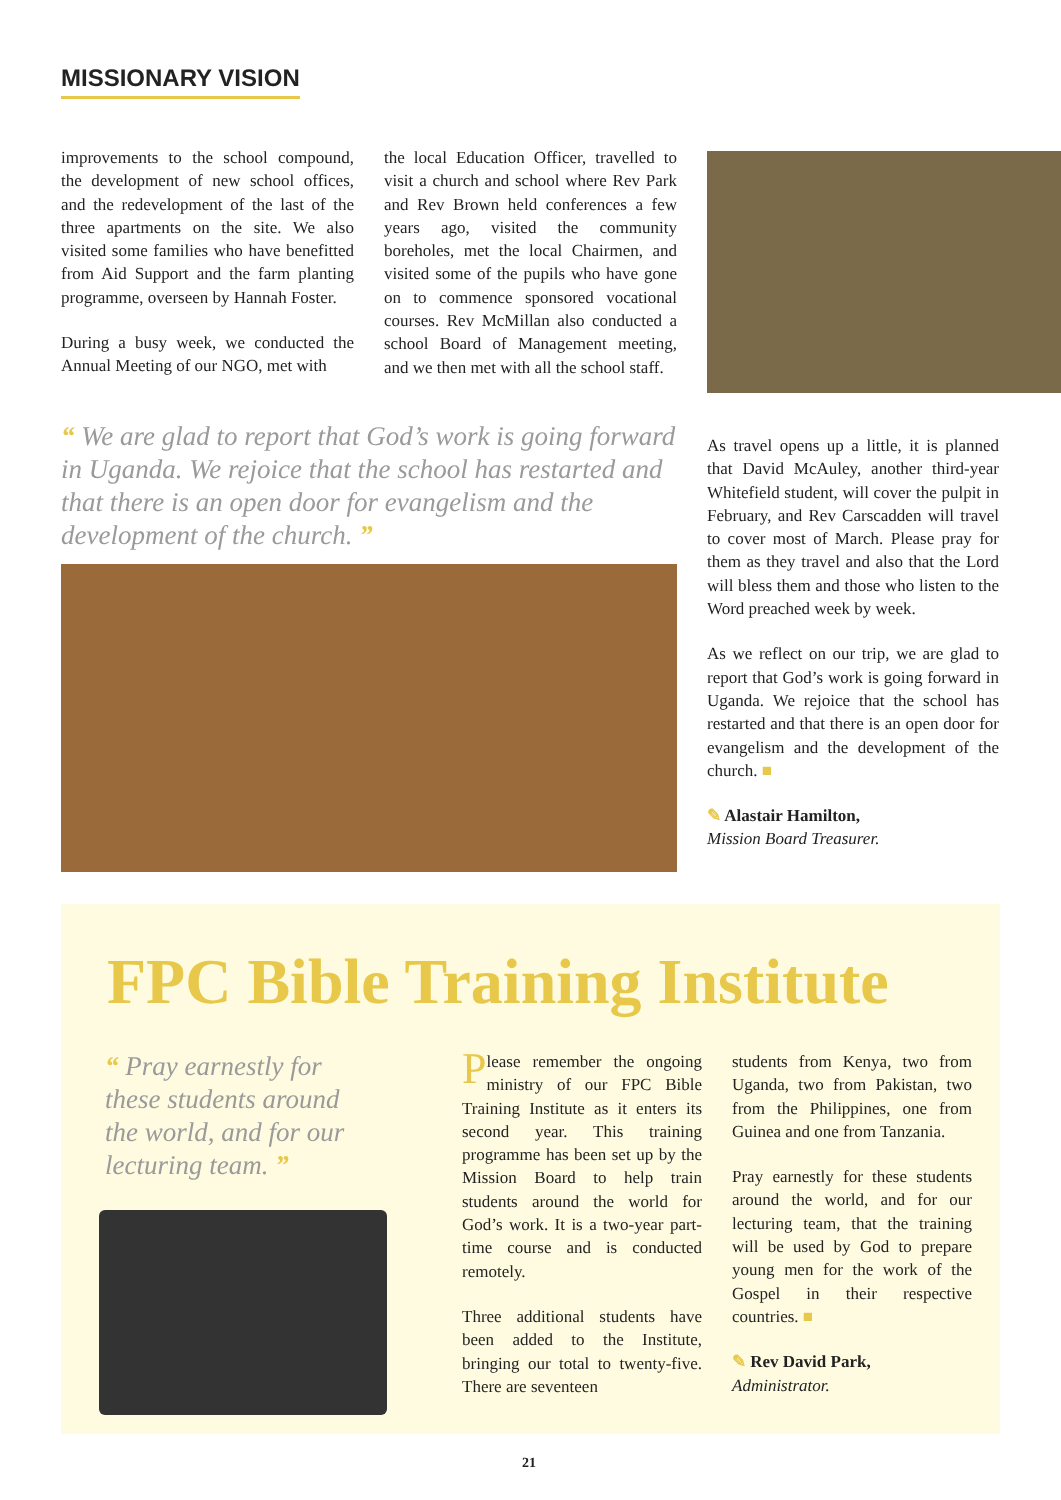MISSIONARY VISION
improvements to the school compound, the development of new school offices, and the redevelopment of the last of the three apartments on the site. We also visited some families who have benefitted from Aid Support and the farm planting programme, overseen by Hannah Foster.
During a busy week, we conducted the Annual Meeting of our NGO, met with
the local Education Officer, travelled to visit a church and school where Rev Park and Rev Brown held conferences a few years ago, visited the community boreholes, met the local Chairmen, and visited some of the pupils who have gone on to commence sponsored vocational courses. Rev McMillan also conducted a school Board of Management meeting, and we then met with all the school staff.
“ We are glad to report that God’s work is going forward in Uganda. We rejoice that the school has restarted and that there is an open door for evangelism and the development of the church. ”
As travel opens up a little, it is planned that David McAuley, another third-year Whitefield student, will cover the pulpit in February, and Rev Carscadden will travel to cover most of March. Please pray for them as they travel and also that the Lord will bless them and those who listen to the Word preached week by week.
As we reflect on our trip, we are glad to report that God’s work is going forward in Uganda. We rejoice that the school has restarted and that there is an open door for evangelism and the development of the church. ■
✎ Alastair Hamilton,
Mission Board Treasurer.
FPC Bible Training Institute
“ Pray earnestly for these students around the world, and for our lecturing team. ”
Please remember the ongoing ministry of our FPC Bible Training Institute as it enters its second year. This training programme has been set up by the Mission Board to help train students around the world for God’s work. It is a two-year part-time course and is conducted remotely.
Three additional students have been added to the Institute, bringing our total to twenty-five. There are seventeen
students from Kenya, two from Uganda, two from Pakistan, two from the Philippines, one from Guinea and one from Tanzania.
Pray earnestly for these students around the world, and for our lecturing team, that the training will be used by God to prepare young men for the work of the Gospel in their respective countries. ■
✎ Rev David Park,
Administrator.
21